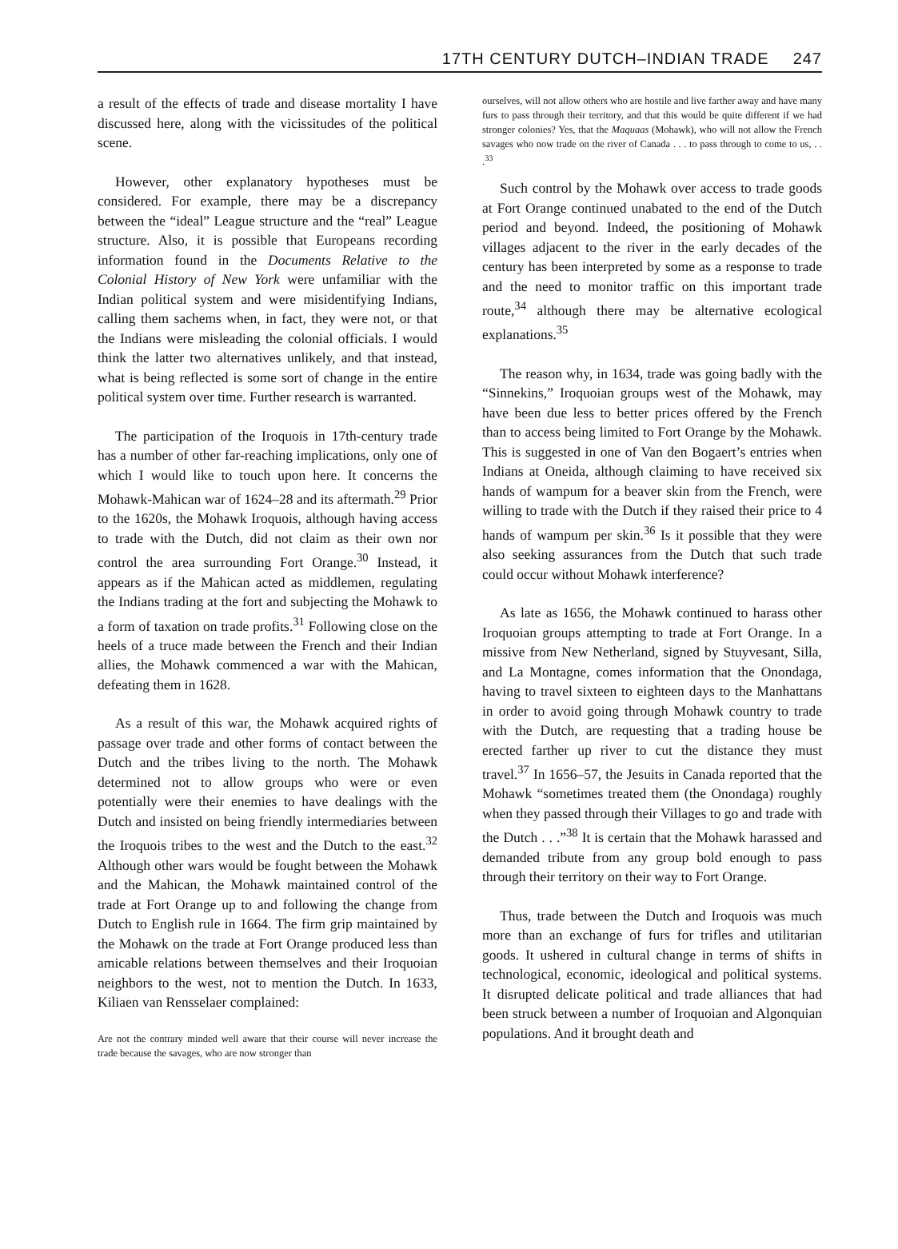17TH CENTURY DUTCH–INDIAN TRADE 247
a result of the effects of trade and disease mortality I have discussed here, along with the vicissitudes of the political scene.
However, other explanatory hypotheses must be considered. For example, there may be a discrepancy between the “ideal” League structure and the “real” League structure. Also, it is possible that Europeans recording information found in the Documents Relative to the Colonial History of New York were unfamiliar with the Indian political system and were misidentifying Indians, calling them sachems when, in fact, they were not, or that the Indians were misleading the colonial officials. I would think the latter two alternatives unlikely, and that instead, what is being reflected is some sort of change in the entire political system over time. Further research is warranted.
The participation of the Iroquois in 17th-century trade has a number of other far-reaching implications, only one of which I would like to touch upon here. It concerns the Mohawk-Mahican war of 1624–28 and its aftermath.<sup>29</sup> Prior to the 1620s, the Mohawk Iroquois, although having access to trade with the Dutch, did not claim as their own nor control the area surrounding Fort Orange.<sup>30</sup> Instead, it appears as if the Mahican acted as middlemen, regulating the Indians trading at the fort and subjecting the Mohawk to a form of taxation on trade profits.<sup>31</sup> Following close on the heels of a truce made between the French and their Indian allies, the Mohawk commenced a war with the Mahican, defeating them in 1628.
As a result of this war, the Mohawk acquired rights of passage over trade and other forms of contact between the Dutch and the tribes living to the north. The Mohawk determined not to allow groups who were or even potentially were their enemies to have dealings with the Dutch and insisted on being friendly intermediaries between the Iroquois tribes to the west and the Dutch to the east.<sup>32</sup> Although other wars would be fought between the Mohawk and the Mahican, the Mohawk maintained control of the trade at Fort Orange up to and following the change from Dutch to English rule in 1664. The firm grip maintained by the Mohawk on the trade at Fort Orange produced less than amicable relations between themselves and their Iroquoian neighbors to the west, not to mention the Dutch. In 1633, Kiliaen van Rensselaer complained:
Are not the contrary minded well aware that their course will never increase the trade because the savages, who are now stronger than
ourselves, will not allow others who are hostile and live farther away and have many furs to pass through their territory, and that this would be quite different if we had stronger colonies? Yes, that the Maquaas (Mohawk), who will not allow the French savages who now trade on the river of Canada . . . to pass through to come to us, . . .<sup>33</sup>
Such control by the Mohawk over access to trade goods at Fort Orange continued unabated to the end of the Dutch period and beyond. Indeed, the positioning of Mohawk villages adjacent to the river in the early decades of the century has been interpreted by some as a response to trade and the need to monitor traffic on this important trade route,<sup>34</sup> although there may be alternative ecological explanations.<sup>35</sup>
The reason why, in 1634, trade was going badly with the “Sinnekins,” Iroquoian groups west of the Mohawk, may have been due less to better prices offered by the French than to access being limited to Fort Orange by the Mohawk. This is suggested in one of Van den Bogaert’s entries when Indians at Oneida, although claiming to have received six hands of wampum for a beaver skin from the French, were willing to trade with the Dutch if they raised their price to 4 hands of wampum per skin.<sup>36</sup> Is it possible that they were also seeking assurances from the Dutch that such trade could occur without Mohawk interference?
As late as 1656, the Mohawk continued to harass other Iroquoian groups attempting to trade at Fort Orange. In a missive from New Netherland, signed by Stuyvesant, Silla, and La Montagne, comes information that the Onondaga, having to travel sixteen to eighteen days to the Manhattans in order to avoid going through Mohawk country to trade with the Dutch, are requesting that a trading house be erected farther up river to cut the distance they must travel.<sup>37</sup> In 1656–57, the Jesuits in Canada reported that the Mohawk “sometimes treated them (the Onondaga) roughly when they passed through their Villages to go and trade with the Dutch . . .”<sup>38</sup> It is certain that the Mohawk harassed and demanded tribute from any group bold enough to pass through their territory on their way to Fort Orange.
Thus, trade between the Dutch and Iroquois was much more than an exchange of furs for trifles and utilitarian goods. It ushered in cultural change in terms of shifts in technological, economic, ideological and political systems. It disrupted delicate political and trade alliances that had been struck between a number of Iroquoian and Algonquian populations. And it brought death and